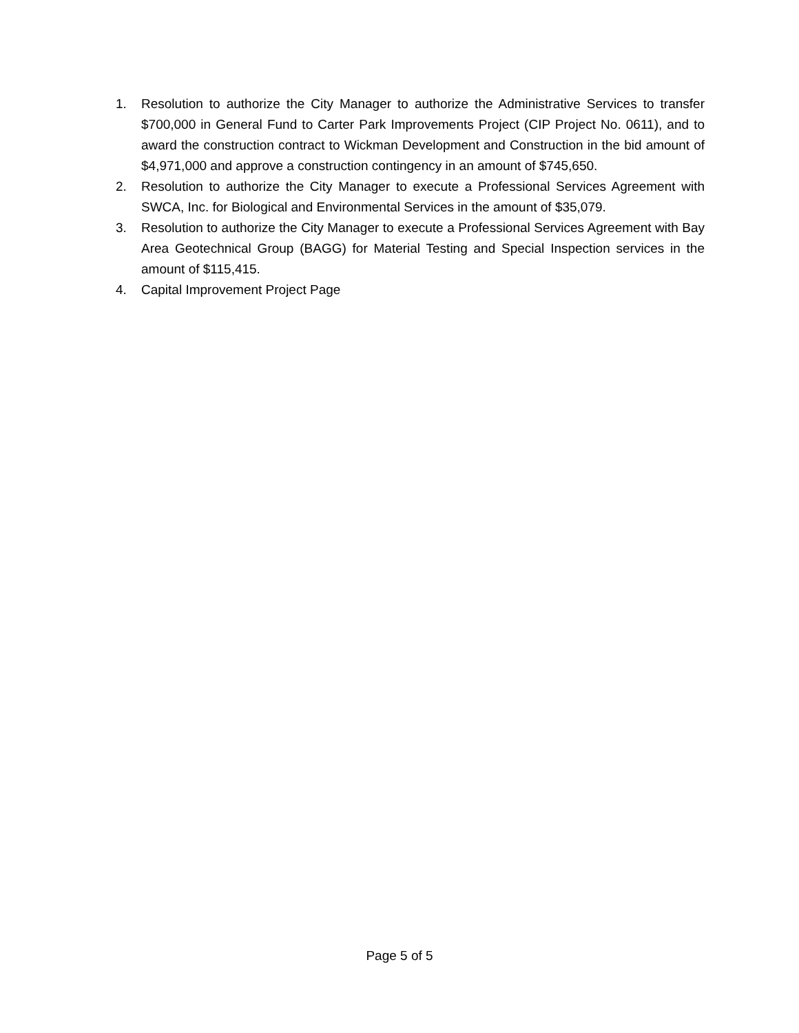1. Resolution to authorize the City Manager to authorize the Administrative Services to transfer $700,000 in General Fund to Carter Park Improvements Project (CIP Project No. 0611), and to award the construction contract to Wickman Development and Construction in the bid amount of $4,971,000 and approve a construction contingency in an amount of $745,650.
2. Resolution to authorize the City Manager to execute a Professional Services Agreement with SWCA, Inc. for Biological and Environmental Services in the amount of $35,079.
3. Resolution to authorize the City Manager to execute a Professional Services Agreement with Bay Area Geotechnical Group (BAGG) for Material Testing and Special Inspection services in the amount of $115,415.
4. Capital Improvement Project Page
Page 5 of 5